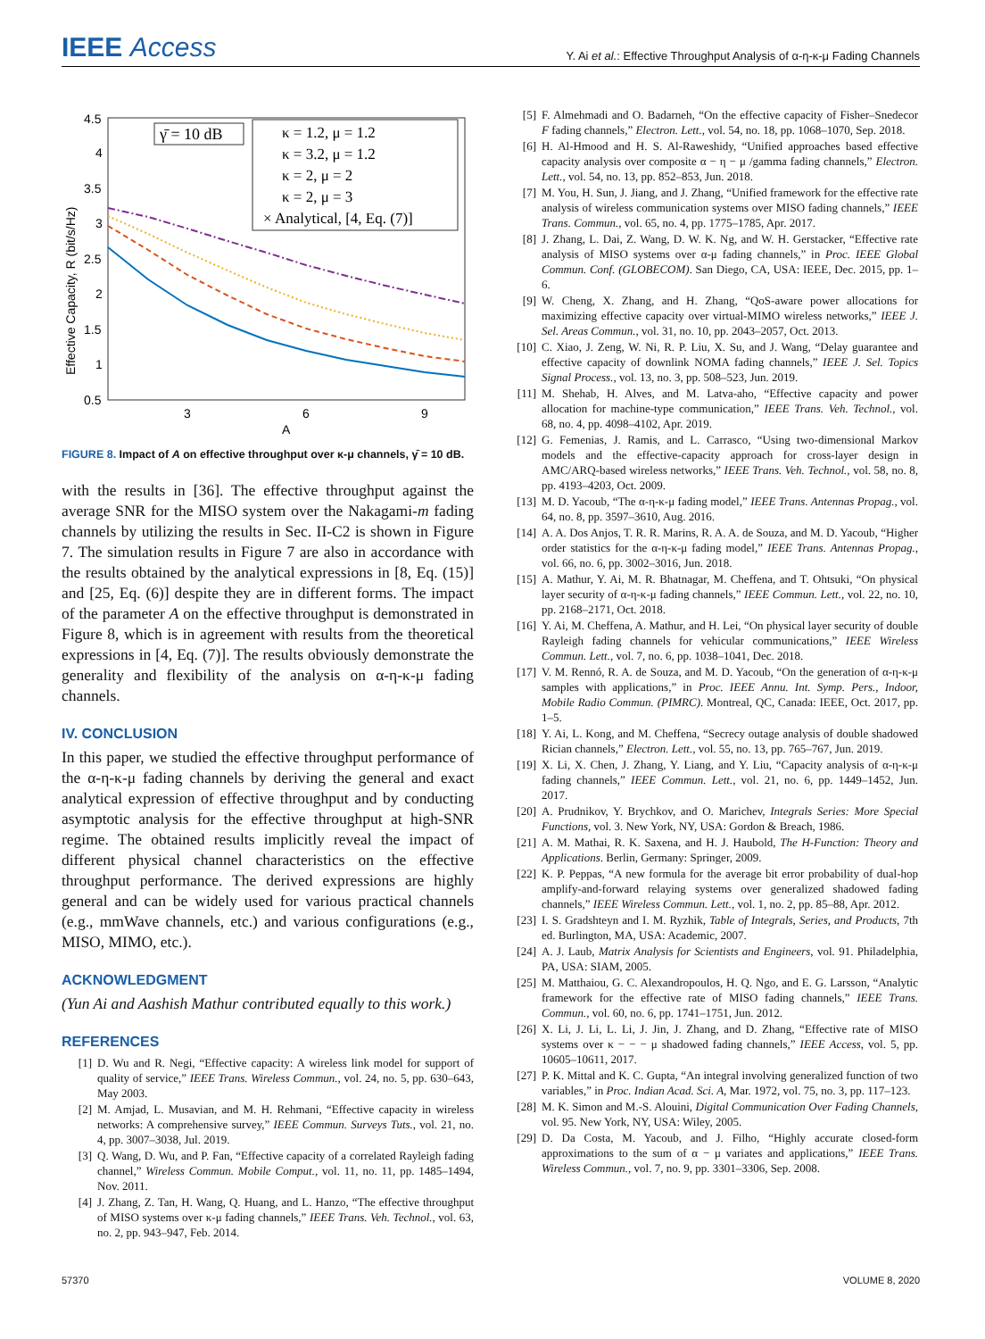IEEE Access
Y. Ai et al.: Effective Throughput Analysis of α-η-κ-μ Fading Channels
4.5
4
3.5
3
2.5
2
1.5
1
0.5
3
6
9
A
Effective Capacity, R (bit/s/Hz)
γ̄ = 10 dB
κ = 1.2, μ = 1.2
κ = 3.2, μ = 1.2
κ = 2, μ = 2
κ = 2, μ = 3
× Analytical, [4, Eq. (7)]
FIGURE 8. Impact of A on effective throughput over κ-μ channels, γ̄ = 10 dB.
with the results in [36]. The effective throughput against the average SNR for the MISO system over the Nakagami-m fading channels by utilizing the results in Sec. II-C2 is shown in Figure 7. The simulation results in Figure 7 are also in accordance with the results obtained by the analytical expressions in [8, Eq. (15)] and [25, Eq. (6)] despite they are in different forms. The impact of the parameter A on the effective throughput is demonstrated in Figure 8, which is in agreement with results from the theoretical expressions in [4, Eq. (7)]. The results obviously demonstrate the generality and flexibility of the analysis on α-η-κ-μ fading channels.
IV. CONCLUSION
In this paper, we studied the effective throughput performance of the α-η-κ-μ fading channels by deriving the general and exact analytical expression of effective throughput and by conducting asymptotic analysis for the effective throughput at high-SNR regime. The obtained results implicitly reveal the impact of different physical channel characteristics on the effective throughput performance. The derived expressions are highly general and can be widely used for various practical channels (e.g., mmWave channels, etc.) and various configurations (e.g., MISO, MIMO, etc.).
ACKNOWLEDGMENT
(Yun Ai and Aashish Mathur contributed equally to this work.)
REFERENCES
[1] D. Wu and R. Negi, “Effective capacity: A wireless link model for support of quality of service,” IEEE Trans. Wireless Commun., vol. 24, no. 5, pp. 630–643, May 2003.
[2] M. Amjad, L. Musavian, and M. H. Rehmani, “Effective capacity in wireless networks: A comprehensive survey,” IEEE Commun. Surveys Tuts., vol. 21, no. 4, pp. 3007–3038, Jul. 2019.
[3] Q. Wang, D. Wu, and P. Fan, “Effective capacity of a correlated Rayleigh fading channel,” Wireless Commun. Mobile Comput., vol. 11, no. 11, pp. 1485–1494, Nov. 2011.
[4] J. Zhang, Z. Tan, H. Wang, Q. Huang, and L. Hanzo, “The effective throughput of MISO systems over κ-μ fading channels,” IEEE Trans. Veh. Technol., vol. 63, no. 2, pp. 943–947, Feb. 2014.
[5] F. Almehmadi and O. Badarneh, “On the effective capacity of Fisher–Snedecor F fading channels,” Electron. Lett., vol. 54, no. 18, pp. 1068–1070, Sep. 2018.
[6] H. Al-Hmood and H. S. Al-Raweshidy, “Unified approaches based effective capacity analysis over composite α − η − μ /gamma fading channels,” Electron. Lett., vol. 54, no. 13, pp. 852–853, Jun. 2018.
[7] M. You, H. Sun, J. Jiang, and J. Zhang, “Unified framework for the effective rate analysis of wireless communication systems over MISO fading channels,” IEEE Trans. Commun., vol. 65, no. 4, pp. 1775–1785, Apr. 2017.
[8] J. Zhang, L. Dai, Z. Wang, D. W. K. Ng, and W. H. Gerstacker, “Effective rate analysis of MISO systems over α-μ fading channels,” in Proc. IEEE Global Commun. Conf. (GLOBECOM). San Diego, CA, USA: IEEE, Dec. 2015, pp. 1–6.
[9] W. Cheng, X. Zhang, and H. Zhang, “QoS-aware power allocations for maximizing effective capacity over virtual-MIMO wireless networks,” IEEE J. Sel. Areas Commun., vol. 31, no. 10, pp. 2043–2057, Oct. 2013.
[10] C. Xiao, J. Zeng, W. Ni, R. P. Liu, X. Su, and J. Wang, “Delay guarantee and effective capacity of downlink NOMA fading channels,” IEEE J. Sel. Topics Signal Process., vol. 13, no. 3, pp. 508–523, Jun. 2019.
[11] M. Shehab, H. Alves, and M. Latva-aho, “Effective capacity and power allocation for machine-type communication,” IEEE Trans. Veh. Technol., vol. 68, no. 4, pp. 4098–4102, Apr. 2019.
[12] G. Femenias, J. Ramis, and L. Carrasco, “Using two-dimensional Markov models and the effective-capacity approach for cross-layer design in AMC/ARQ-based wireless networks,” IEEE Trans. Veh. Technol., vol. 58, no. 8, pp. 4193–4203, Oct. 2009.
[13] M. D. Yacoub, “The α-η-κ-μ fading model,” IEEE Trans. Antennas Propag., vol. 64, no. 8, pp. 3597–3610, Aug. 2016.
[14] A. A. Dos Anjos, T. R. R. Marins, R. A. A. de Souza, and M. D. Yacoub, “Higher order statistics for the α-η-κ-μ fading model,” IEEE Trans. Antennas Propag., vol. 66, no. 6, pp. 3002–3016, Jun. 2018.
[15] A. Mathur, Y. Ai, M. R. Bhatnagar, M. Cheffena, and T. Ohtsuki, “On physical layer security of α-η-κ-μ fading channels,” IEEE Commun. Lett., vol. 22, no. 10, pp. 2168–2171, Oct. 2018.
[16] Y. Ai, M. Cheffena, A. Mathur, and H. Lei, “On physical layer security of double Rayleigh fading channels for vehicular communications,” IEEE Wireless Commun. Lett., vol. 7, no. 6, pp. 1038–1041, Dec. 2018.
[17] V. M. Rennó, R. A. de Souza, and M. D. Yacoub, “On the generation of α-η-κ-μ samples with applications,” in Proc. IEEE Annu. Int. Symp. Pers., Indoor, Mobile Radio Commun. (PIMRC). Montreal, QC, Canada: IEEE, Oct. 2017, pp. 1–5.
[18] Y. Ai, L. Kong, and M. Cheffena, “Secrecy outage analysis of double shadowed Rician channels,” Electron. Lett., vol. 55, no. 13, pp. 765–767, Jun. 2019.
[19] X. Li, X. Chen, J. Zhang, Y. Liang, and Y. Liu, “Capacity analysis of α-η-κ-μ fading channels,” IEEE Commun. Lett., vol. 21, no. 6, pp. 1449–1452, Jun. 2017.
[20] A. Prudnikov, Y. Brychkov, and O. Marichev, Integrals Series: More Special Functions, vol. 3. New York, NY, USA: Gordon & Breach, 1986.
[21] A. M. Mathai, R. K. Saxena, and H. J. Haubold, The H-Function: Theory and Applications. Berlin, Germany: Springer, 2009.
[22] K. P. Peppas, “A new formula for the average bit error probability of dual-hop amplify-and-forward relaying systems over generalized shadowed fading channels,” IEEE Wireless Commun. Lett., vol. 1, no. 2, pp. 85–88, Apr. 2012.
[23] I. S. Gradshteyn and I. M. Ryzhik, Table of Integrals, Series, and Products, 7th ed. Burlington, MA, USA: Academic, 2007.
[24] A. J. Laub, Matrix Analysis for Scientists and Engineers, vol. 91. Philadelphia, PA, USA: SIAM, 2005.
[25] M. Matthaiou, G. C. Alexandropoulos, H. Q. Ngo, and E. G. Larsson, “Analytic framework for the effective rate of MISO fading channels,” IEEE Trans. Commun., vol. 60, no. 6, pp. 1741–1751, Jun. 2012.
[26] X. Li, J. Li, L. Li, J. Jin, J. Zhang, and D. Zhang, “Effective rate of MISO systems over κ − − − μ shadowed fading channels,” IEEE Access, vol. 5, pp. 10605–10611, 2017.
[27] P. K. Mittal and K. C. Gupta, “An integral involving generalized function of two variables,” in Proc. Indian Acad. Sci. A, Mar. 1972, vol. 75, no. 3, pp. 117–123.
[28] M. K. Simon and M.-S. Alouini, Digital Communication Over Fading Channels, vol. 95. New York, NY, USA: Wiley, 2005.
[29] D. Da Costa, M. Yacoub, and J. Filho, “Highly accurate closed-form approximations to the sum of α − μ variates and applications,” IEEE Trans. Wireless Commun., vol. 7, no. 9, pp. 3301–3306, Sep. 2008.
57370 VOLUME 8, 2020